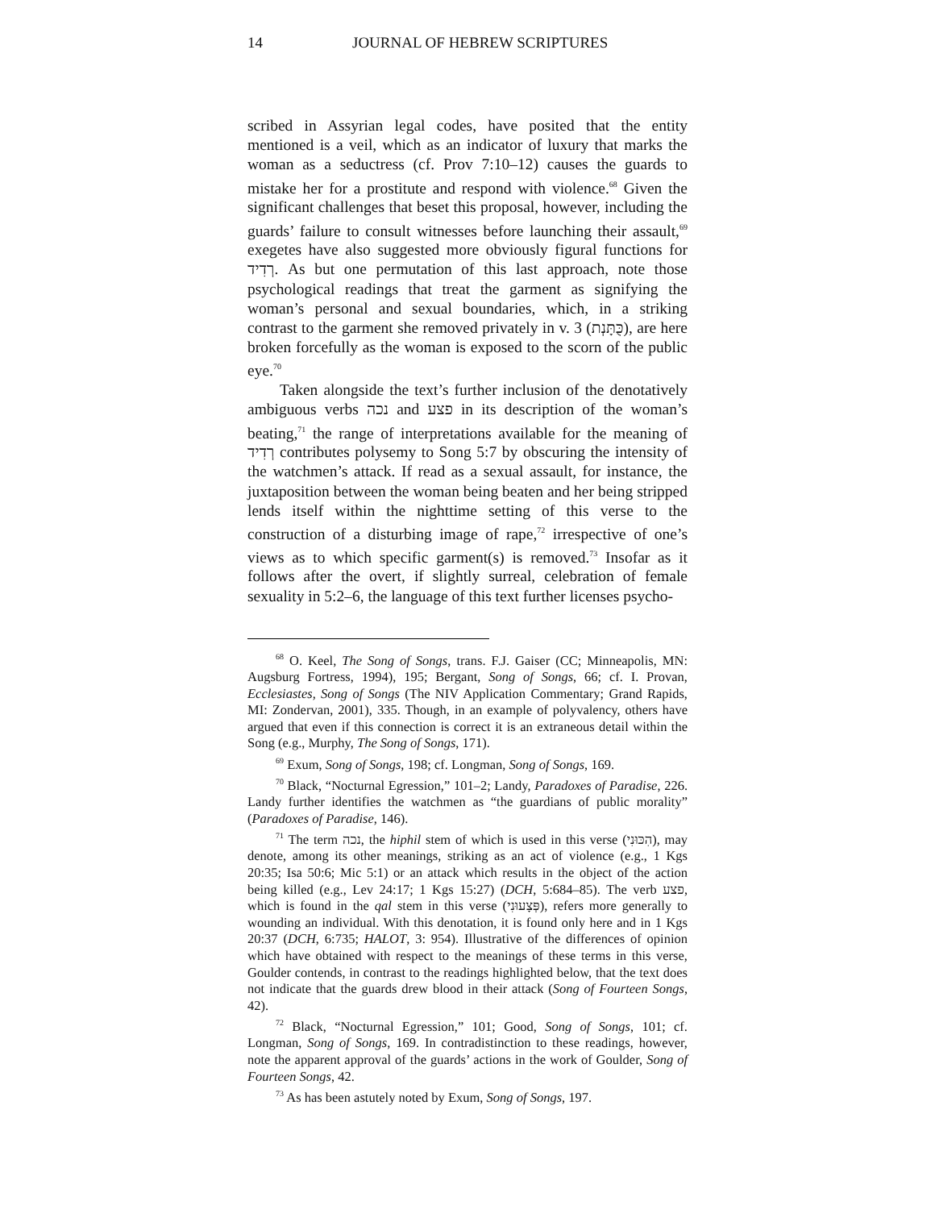14 JOURNAL OF HEBREW SCRIPTURES
scribed in Assyrian legal codes, have posited that the entity mentioned is a veil, which as an indicator of luxury that marks the woman as a seductress (cf. Prov 7:10–12) causes the guards to mistake her for a prostitute and respond with violence.<sup>68</sup> Given the significant challenges that beset this proposal, however, including the guards’ failure to consult witnesses before launching their assault,<sup>69</sup> exegetes have also suggested more obviously figural functions for רְדִיד. As but one permutation of this last approach, note those psychological readings that treat the garment as signifying the woman’s personal and sexual boundaries, which, in a striking contrast to the garment she removed privately in v. 3 (כֻּתָּנְת), are here broken forcefully as the woman is exposed to the scorn of the public eye.<sup>70</sup>
Taken alongside the text’s further inclusion of the denotatively ambiguous verbs נכה and פצע in its description of the woman’s beating,<sup>71</sup> the range of interpretations available for the meaning of רְדִיד contributes polysemy to Song 5:7 by obscuring the intensity of the watchmen’s attack. If read as a sexual assault, for instance, the juxtaposition between the woman being beaten and her being stripped lends itself within the nighttime setting of this verse to the construction of a disturbing image of rape,<sup>72</sup> irrespective of one’s views as to which specific garment(s) is removed.<sup>73</sup> Insofar as it follows after the overt, if slightly surreal, celebration of female sexuality in 5:2–6, the language of this text further licenses psycho-
<sup>68</sup> O. Keel, The Song of Songs, trans. F.J. Gaiser (CC; Minneapolis, MN: Augsburg Fortress, 1994), 195; Bergant, Song of Songs, 66; cf. I. Provan, Ecclesiastes, Song of Songs (The NIV Application Commentary; Grand Rapids, MI: Zondervan, 2001), 335. Though, in an example of polyvalency, others have argued that even if this connection is correct it is an extraneous detail within the Song (e.g., Murphy, The Song of Songs, 171).
<sup>69</sup> Exum, Song of Songs, 198; cf. Longman, Song of Songs, 169.
<sup>70</sup> Black, “Nocturnal Egression,” 101–2; Landy, Paradoxes of Paradise, 226. Landy further identifies the watchmen as “the guardians of public morality” (Paradoxes of Paradise, 146).
<sup>71</sup> The term נכה, the hiphil stem of which is used in this verse (הִכּוּנִי), may denote, among its other meanings, striking as an act of violence (e.g., 1 Kgs 20:35; Isa 50:6; Mic 5:1) or an attack which results in the object of the action being killed (e.g., Lev 24:17; 1 Kgs 15:27) (DCH, 5:684–85). The verb פצע, which is found in the qal stem in this verse (פְּצָעוּנִי), refers more generally to wounding an individual. With this denotation, it is found only here and in 1 Kgs 20:37 (DCH, 6:735; HALOT, 3: 954). Illustrative of the differences of opinion which have obtained with respect to the meanings of these terms in this verse, Goulder contends, in contrast to the readings highlighted below, that the text does not indicate that the guards drew blood in their attack (Song of Fourteen Songs, 42).
<sup>72</sup> Black, “Nocturnal Egression,” 101; Good, Song of Songs, 101; cf. Longman, Song of Songs, 169. In contradistinction to these readings, however, note the apparent approval of the guards’ actions in the work of Goulder, Song of Fourteen Songs, 42.
<sup>73</sup> As has been astutely noted by Exum, Song of Songs, 197.